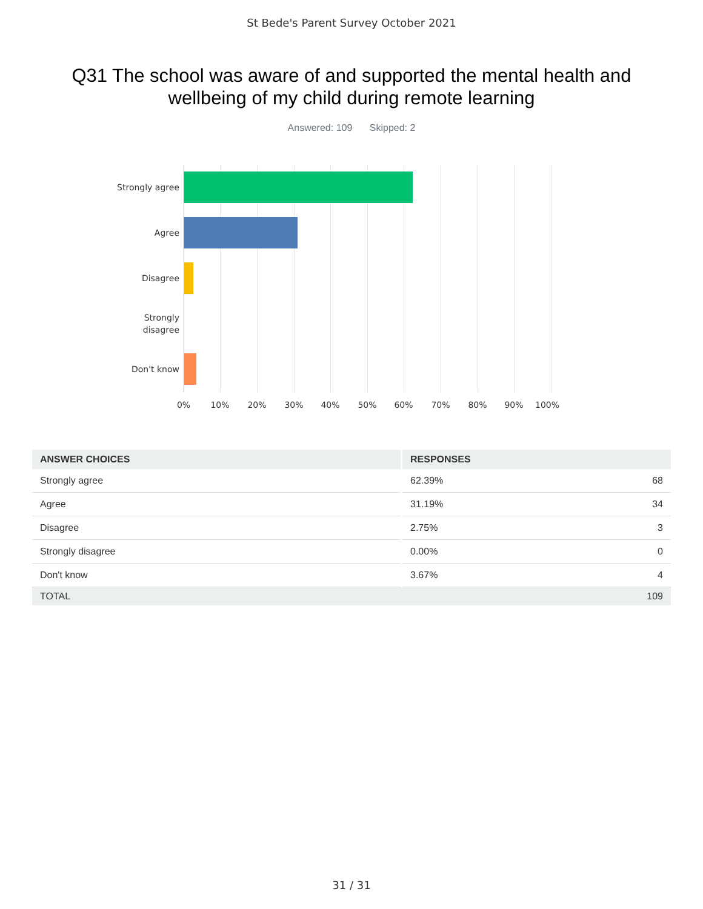St Bede's Parent Survey October 2021
Q31 The school was aware of and supported the mental health and wellbeing of my child during remote learning
Answered: 109 Skipped: 2
Strongly agree
Agree
Disagree
Strongly
disagree
Don't know
0% 10% 20% 30% 40% 50% 60% 70% 80% 90% 100%
| ANSWER CHOICES | RESPONSES | |
| --- | --- | --- |
| Strongly agree | 62.39% | 68 |
| Agree | 31.19% | 34 |
| Disagree | 2.75% | 3 |
| Strongly disagree | 0.00% | 0 |
| Don't know | 3.67% | 4 |
| TOTAL | | 109 |
31 / 31